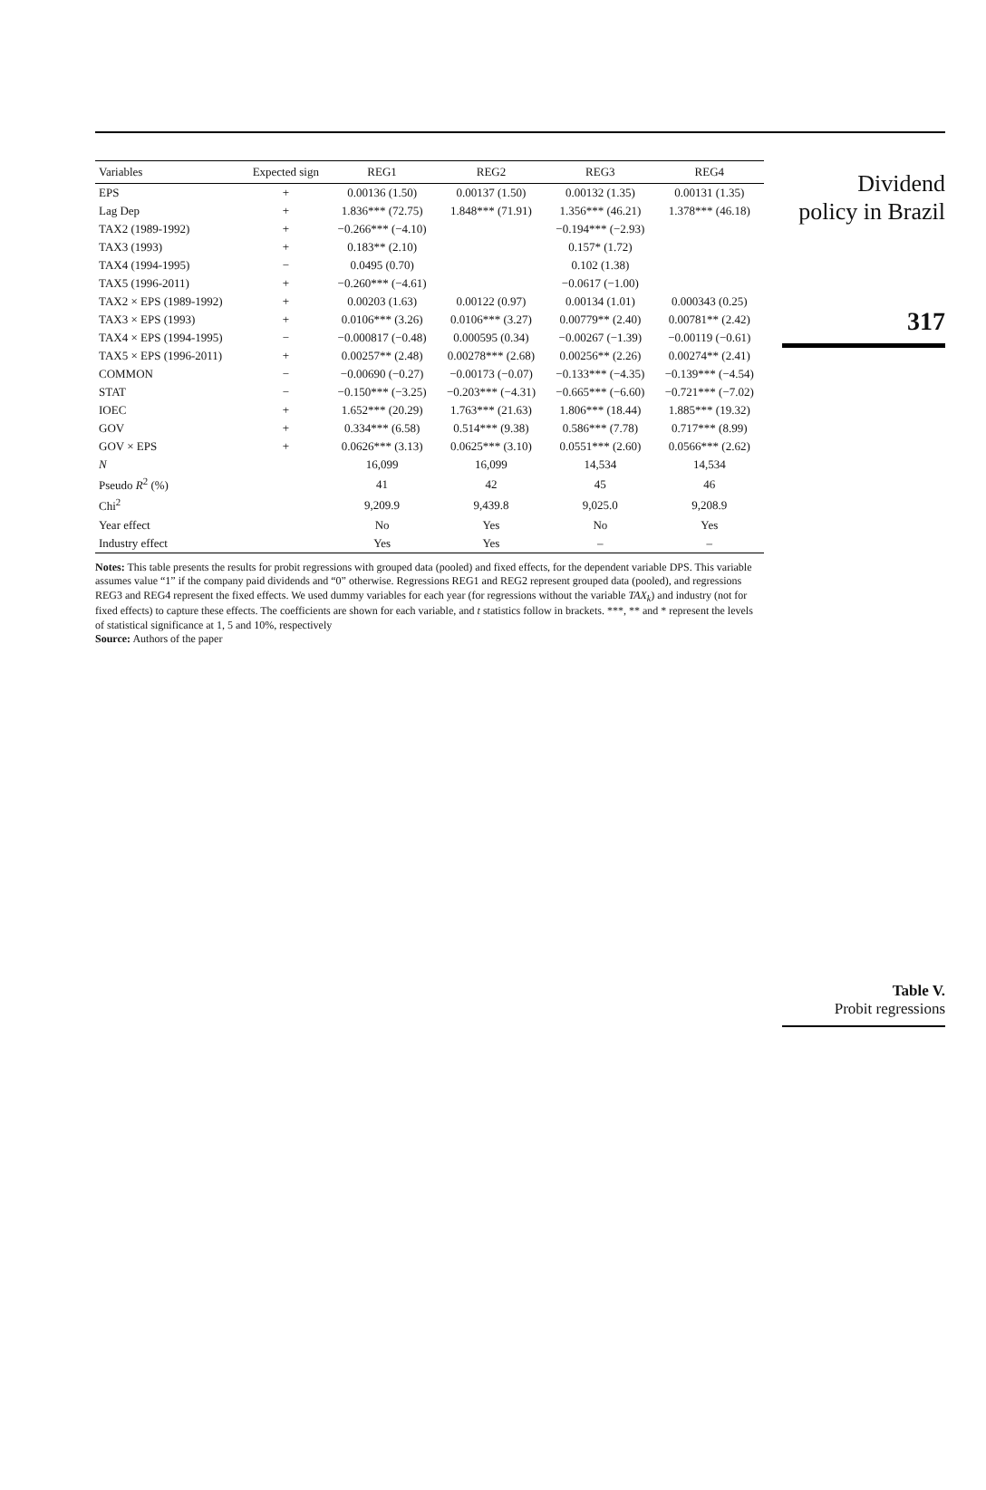| Variables | Expected sign | REG1 | REG2 | REG3 | REG4 |
| --- | --- | --- | --- | --- | --- |
| EPS | + | 0.00136 (1.50) | 0.00137 (1.50) | 0.00132 (1.35) | 0.00131 (1.35) |
| Lag Dep | + | 1.836*** (72.75) | 1.848*** (71.91) | 1.356*** (46.21) | 1.378*** (46.18) |
| TAX2 (1989-1992) | + | −0.266*** (−4.10) | | −0.194*** (−2.93) | |
| TAX3 (1993) | + | 0.183** (2.10) | | 0.157* (1.72) | |
| TAX4 (1994-1995) | − | 0.0495 (0.70) | | 0.102 (1.38) | |
| TAX5 (1996-2011) | + | −0.260*** (−4.61) | | −0.0617 (−1.00) | |
| TAX2 × EPS (1989-1992) | + | 0.00203 (1.63) | 0.00122 (0.97) | 0.00134 (1.01) | 0.000343 (0.25) |
| TAX3 × EPS (1993) | + | 0.0106*** (3.26) | 0.0106*** (3.27) | 0.00779** (2.40) | 0.00781** (2.42) |
| TAX4 × EPS (1994-1995) | − | −0.000817 (−0.48) | 0.000595 (0.34) | −0.00267 (−1.39) | −0.00119 (−0.61) |
| TAX5 × EPS (1996-2011) | + | 0.00257** (2.48) | 0.00278*** (2.68) | 0.00256** (2.26) | 0.00274** (2.41) |
| COMMON | − | −0.00690 (−0.27) | −0.00173 (−0.07) | −0.133*** (−4.35) | −0.139*** (−4.54) |
| STAT | − | −0.150*** (−3.25) | −0.203*** (−4.31) | −0.665*** (−6.60) | −0.721*** (−7.02) |
| IOEC | + | 1.652*** (20.29) | 1.763*** (21.63) | 1.806*** (18.44) | 1.885*** (19.32) |
| GOV | + | 0.334*** (6.58) | 0.514*** (9.38) | 0.586*** (7.78) | 0.717*** (8.99) |
| GOV × EPS | + | 0.0626*** (3.13) | 0.0625*** (3.10) | 0.0551*** (2.60) | 0.0566*** (2.62) |
| N | | 16,099 | 16,099 | 14,534 | 14,534 |
| Pseudo R<sup>2</sup> (%) | | 41 | 42 | 45 | 46 |
| Chi<sup>2</sup> | | 9,209.9 | 9,439.8 | 9,025.0 | 9,208.9 |
| Year effect | | No | Yes | No | Yes |
| Industry effect | | Yes | Yes | – | – |
Notes: This table presents the results for probit regressions with grouped data (pooled) and fixed effects, for the dependent variable DPS. This variable assumes value “1” if the company paid dividends and “0” otherwise. Regressions REG1 and REG2 represent grouped data (pooled), and regressions REG3 and REG4 represent the fixed effects. We used dummy variables for each year (for regressions without the variable TAX<sub>k</sub>) and industry (not for fixed effects) to capture these effects. The coefficients are shown for each variable, and t statistics follow in brackets. ***, ** and * represent the levels of statistical significance at 1, 5 and 10%, respectively
Source: Authors of the paper
Dividend
policy in Brazil
317
Table V.
Probit regressions